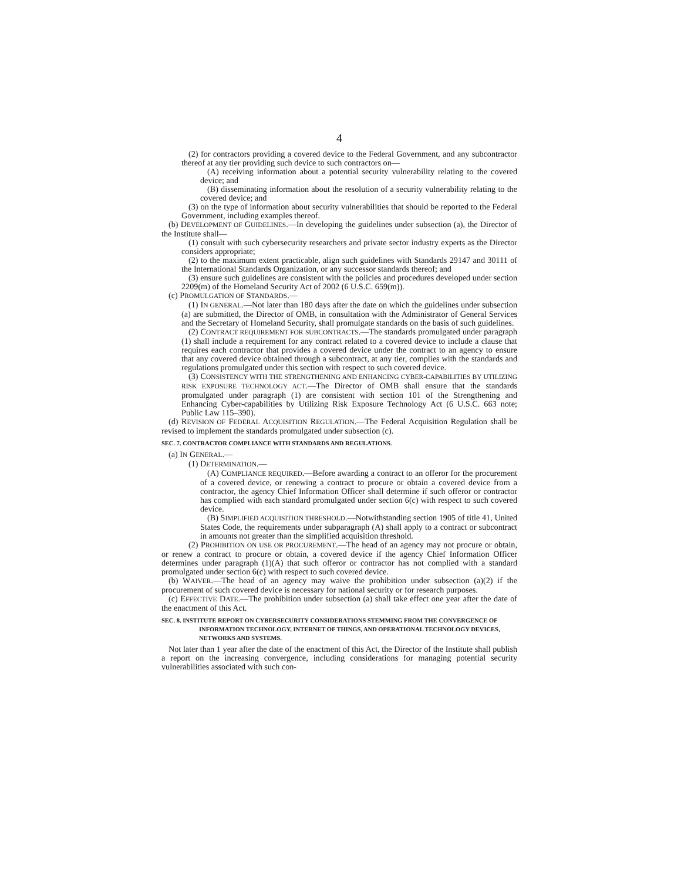4
(2) for contractors providing a covered device to the Federal Government, and any subcontractor thereof at any tier providing such device to such contractors on—
(A) receiving information about a potential security vulnerability relating to the covered device; and
(B) disseminating information about the resolution of a security vulnerability relating to the covered device; and
(3) on the type of information about security vulnerabilities that should be reported to the Federal Government, including examples thereof.
(b) DEVELOPMENT OF GUIDELINES.—In developing the guidelines under subsection (a), the Director of the Institute shall—
(1) consult with such cybersecurity researchers and private sector industry experts as the Director considers appropriate;
(2) to the maximum extent practicable, align such guidelines with Standards 29147 and 30111 of the International Standards Organization, or any successor standards thereof; and
(3) ensure such guidelines are consistent with the policies and procedures developed under section 2209(m) of the Homeland Security Act of 2002 (6 U.S.C. 659(m)).
(c) PROMULGATION OF STANDARDS.—
(1) IN GENERAL.—Not later than 180 days after the date on which the guidelines under subsection (a) are submitted, the Director of OMB, in consultation with the Administrator of General Services and the Secretary of Homeland Security, shall promulgate standards on the basis of such guidelines.
(2) CONTRACT REQUIREMENT FOR SUBCONTRACTS.—The standards promulgated under paragraph (1) shall include a requirement for any contract related to a covered device to include a clause that requires each contractor that provides a covered device under the contract to an agency to ensure that any covered device obtained through a subcontract, at any tier, complies with the standards and regulations promulgated under this section with respect to such covered device.
(3) CONSISTENCY WITH THE STRENGTHENING AND ENHANCING CYBER-CAPABILITIES BY UTILIZING RISK EXPOSURE TECHNOLOGY ACT.—The Director of OMB shall ensure that the standards promulgated under paragraph (1) are consistent with section 101 of the Strengthening and Enhancing Cyber-capabilities by Utilizing Risk Exposure Technology Act (6 U.S.C. 663 note; Public Law 115–390).
(d) REVISION OF FEDERAL ACQUISITION REGULATION.—The Federal Acquisition Regulation shall be revised to implement the standards promulgated under subsection (c).
SEC. 7. CONTRACTOR COMPLIANCE WITH STANDARDS AND REGULATIONS.
(a) IN GENERAL.—
(1) DETERMINATION.—
(A) COMPLIANCE REQUIRED.—Before awarding a contract to an offeror for the procurement of a covered device, or renewing a contract to procure or obtain a covered device from a contractor, the agency Chief Information Officer shall determine if such offeror or contractor has complied with each standard promulgated under section 6(c) with respect to such covered device.
(B) SIMPLIFIED ACQUISITION THRESHOLD.—Notwithstanding section 1905 of title 41, United States Code, the requirements under subparagraph (A) shall apply to a contract or subcontract in amounts not greater than the simplified acquisition threshold.
(2) PROHIBITION ON USE OR PROCUREMENT.—The head of an agency may not procure or obtain, or renew a contract to procure or obtain, a covered device if the agency Chief Information Officer determines under paragraph (1)(A) that such offeror or contractor has not complied with a standard promulgated under section 6(c) with respect to such covered device.
(b) WAIVER.—The head of an agency may waive the prohibition under subsection (a)(2) if the procurement of such covered device is necessary for national security or for research purposes.
(c) EFFECTIVE DATE.—The prohibition under subsection (a) shall take effect one year after the date of the enactment of this Act.
SEC. 8. INSTITUTE REPORT ON CYBERSECURITY CONSIDERATIONS STEMMING FROM THE CONVERGENCE OF INFORMATION TECHNOLOGY, INTERNET OF THINGS, AND OPERATIONAL TECHNOLOGY DEVICES, NETWORKS AND SYSTEMS.
Not later than 1 year after the date of the enactment of this Act, the Director of the Institute shall publish a report on the increasing convergence, including considerations for managing potential security vulnerabilities associated with such con-